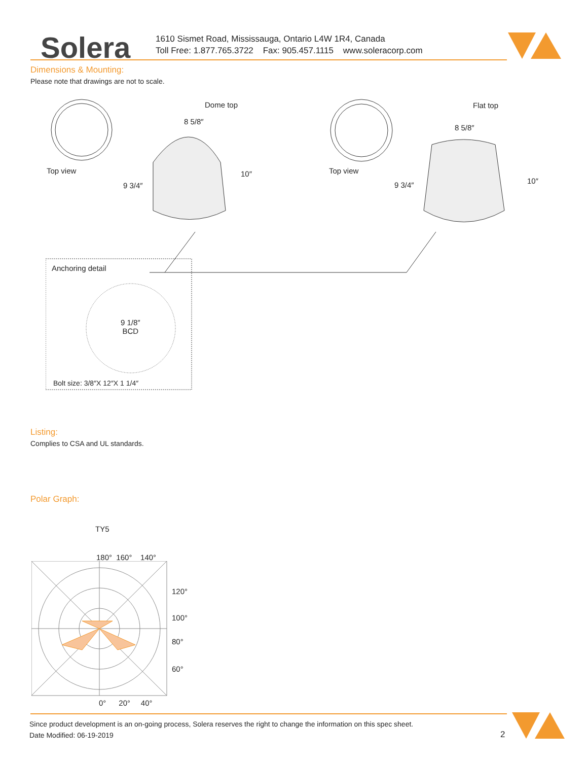Solera
1610 Sismet Road, Mississauga, Ontario L4W 1R4, Canada
Toll Free: 1.877.765.3722 Fax: 905.457.1115 www.soleracorp.com
Dimensions & Mounting:
Please note that drawings are not to scale.
Dome top Flat top
8 5/8″
8 5/8″
Top view Top view
10″
10″
9 3/4″ 9 3/4″
Anchoring detail
9 1/8″
BCD
Bolt size: 3/8″X 12″X 1 1/4″
Listing:
Complies to CSA and UL standards.
Polar Graph:
TY5
180° 160° 140°
120°
100°
80°
60°
0° 20° 40°
Since product development is an on-going process, Solera reserves the right to change the information on this spec sheet.
Date Modified: 06-19-2019
2